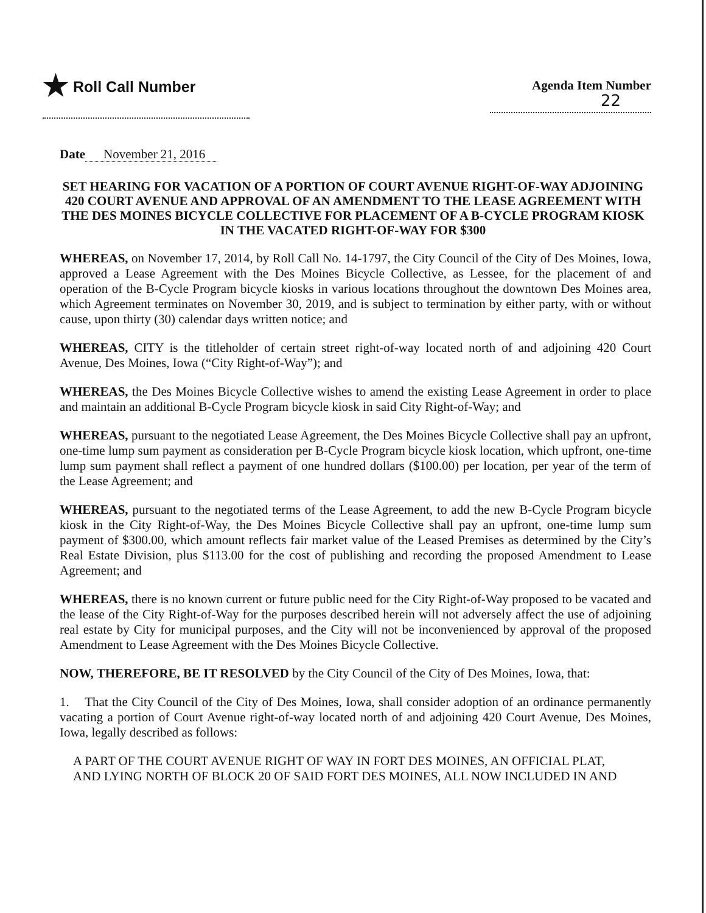★ Roll Call Number
Agenda Item Number
22
Date November 21, 2016
SET HEARING FOR VACATION OF A PORTION OF COURT AVENUE RIGHT-OF-WAY ADJOINING 420 COURT AVENUE AND APPROVAL OF AN AMENDMENT TO THE LEASE AGREEMENT WITH THE DES MOINES BICYCLE COLLECTIVE FOR PLACEMENT OF A B-CYCLE PROGRAM KIOSK IN THE VACATED RIGHT-OF-WAY FOR $300
WHEREAS, on November 17, 2014, by Roll Call No. 14-1797, the City Council of the City of Des Moines, Iowa, approved a Lease Agreement with the Des Moines Bicycle Collective, as Lessee, for the placement of and operation of the B-Cycle Program bicycle kiosks in various locations throughout the downtown Des Moines area, which Agreement terminates on November 30, 2019, and is subject to termination by either party, with or without cause, upon thirty (30) calendar days written notice; and
WHEREAS, CITY is the titleholder of certain street right-of-way located north of and adjoining 420 Court Avenue, Des Moines, Iowa (“City Right-of-Way”); and
WHEREAS, the Des Moines Bicycle Collective wishes to amend the existing Lease Agreement in order to place and maintain an additional B-Cycle Program bicycle kiosk in said City Right-of-Way; and
WHEREAS, pursuant to the negotiated Lease Agreement, the Des Moines Bicycle Collective shall pay an upfront, one-time lump sum payment as consideration per B-Cycle Program bicycle kiosk location, which upfront, one-time lump sum payment shall reflect a payment of one hundred dollars ($100.00) per location, per year of the term of the Lease Agreement; and
WHEREAS, pursuant to the negotiated terms of the Lease Agreement, to add the new B-Cycle Program bicycle kiosk in the City Right-of-Way, the Des Moines Bicycle Collective shall pay an upfront, one-time lump sum payment of $300.00, which amount reflects fair market value of the Leased Premises as determined by the City’s Real Estate Division, plus $113.00 for the cost of publishing and recording the proposed Amendment to Lease Agreement; and
WHEREAS, there is no known current or future public need for the City Right-of-Way proposed to be vacated and the lease of the City Right-of-Way for the purposes described herein will not adversely affect the use of adjoining real estate by City for municipal purposes, and the City will not be inconvenienced by approval of the proposed Amendment to Lease Agreement with the Des Moines Bicycle Collective.
NOW, THEREFORE, BE IT RESOLVED by the City Council of the City of Des Moines, Iowa, that:
1. That the City Council of the City of Des Moines, Iowa, shall consider adoption of an ordinance permanently vacating a portion of Court Avenue right-of-way located north of and adjoining 420 Court Avenue, Des Moines, Iowa, legally described as follows:
A PART OF THE COURT AVENUE RIGHT OF WAY IN FORT DES MOINES, AN OFFICIAL PLAT, AND LYING NORTH OF BLOCK 20 OF SAID FORT DES MOINES, ALL NOW INCLUDED IN AND